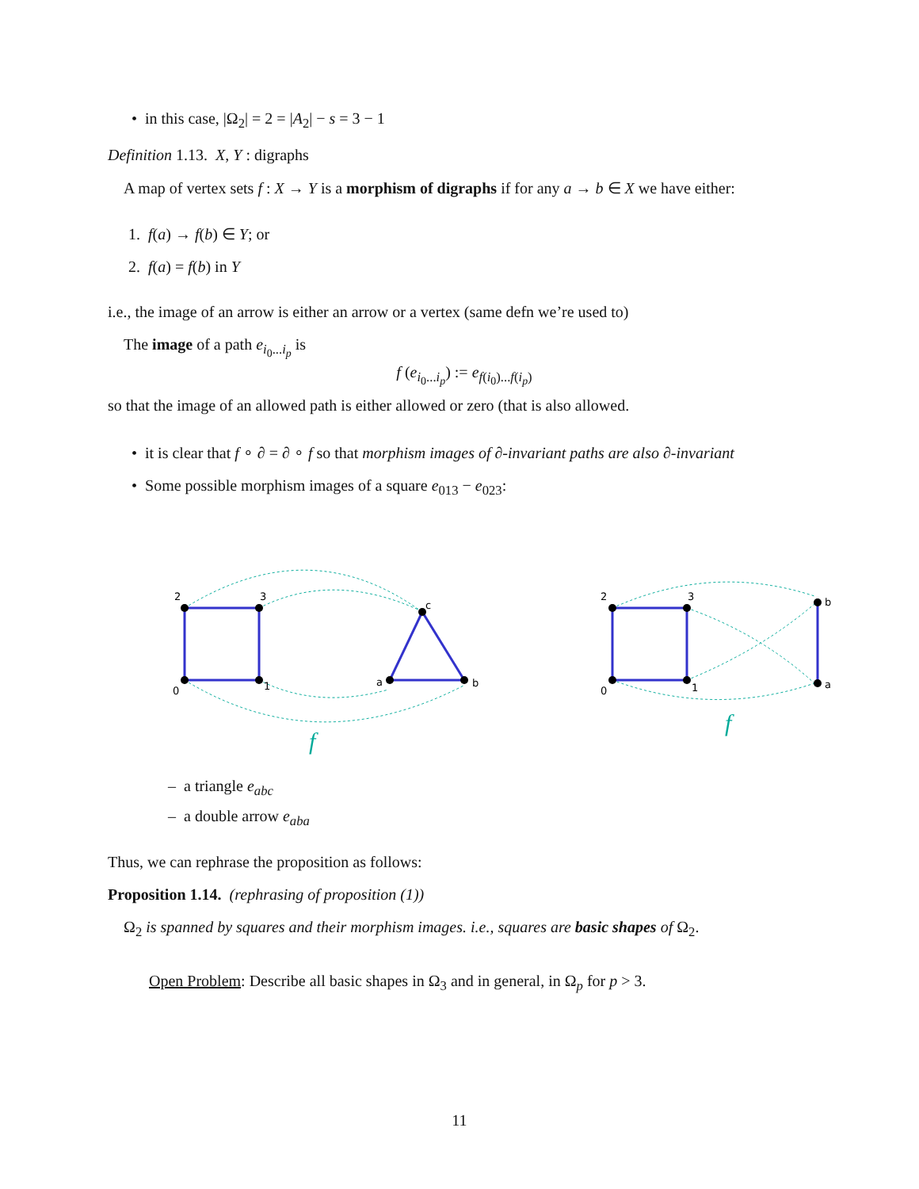• in this case, |Ω<sub>2</sub>| = 2 = |A<sub>2</sub>| − s = 3 − 1
Definition 1.13. X, Y : digraphs
A map of vertex sets f : X → Y is a morphism of digraphs if for any a → b ∈ X we have either:
1. f(a) → f(b) ∈ Y; or
2. f(a) = f(b) in Y
i.e., the image of an arrow is either an arrow or a vertex (same defn we’re used to)
The image of a path e<sub>i<sub>0</sub>...i<sub>p</sub></sub> is
f (e<sub>i<sub>0</sub>...i<sub>p</sub></sub>) := e<sub>f(i<sub>0</sub>)...f(i<sub>p</sub>)</sub>
so that the image of an allowed path is either allowed or zero (that is also allowed.
• it is clear that f ∘ ∂ = ∂ ∘ f so that morphism images of ∂-invariant paths are also ∂-invariant
• Some possible morphism images of a square e<sub>013</sub> − e<sub>023</sub>:
2
3
0
1
c
a
b
2
3
0
1
b
a
f
f
– a triangle e<sub>abc</sub>
– a double arrow e<sub>aba</sub>
Thus, we can rephrase the proposition as follows:
Proposition 1.14. (rephrasing of proposition (1))
Ω<sub>2</sub> is spanned by squares and their morphism images. i.e., squares are basic shapes of Ω<sub>2</sub>.
Open Problem: Describe all basic shapes in Ω<sub>3</sub> and in general, in Ω<sub>p</sub> for p > 3.
11